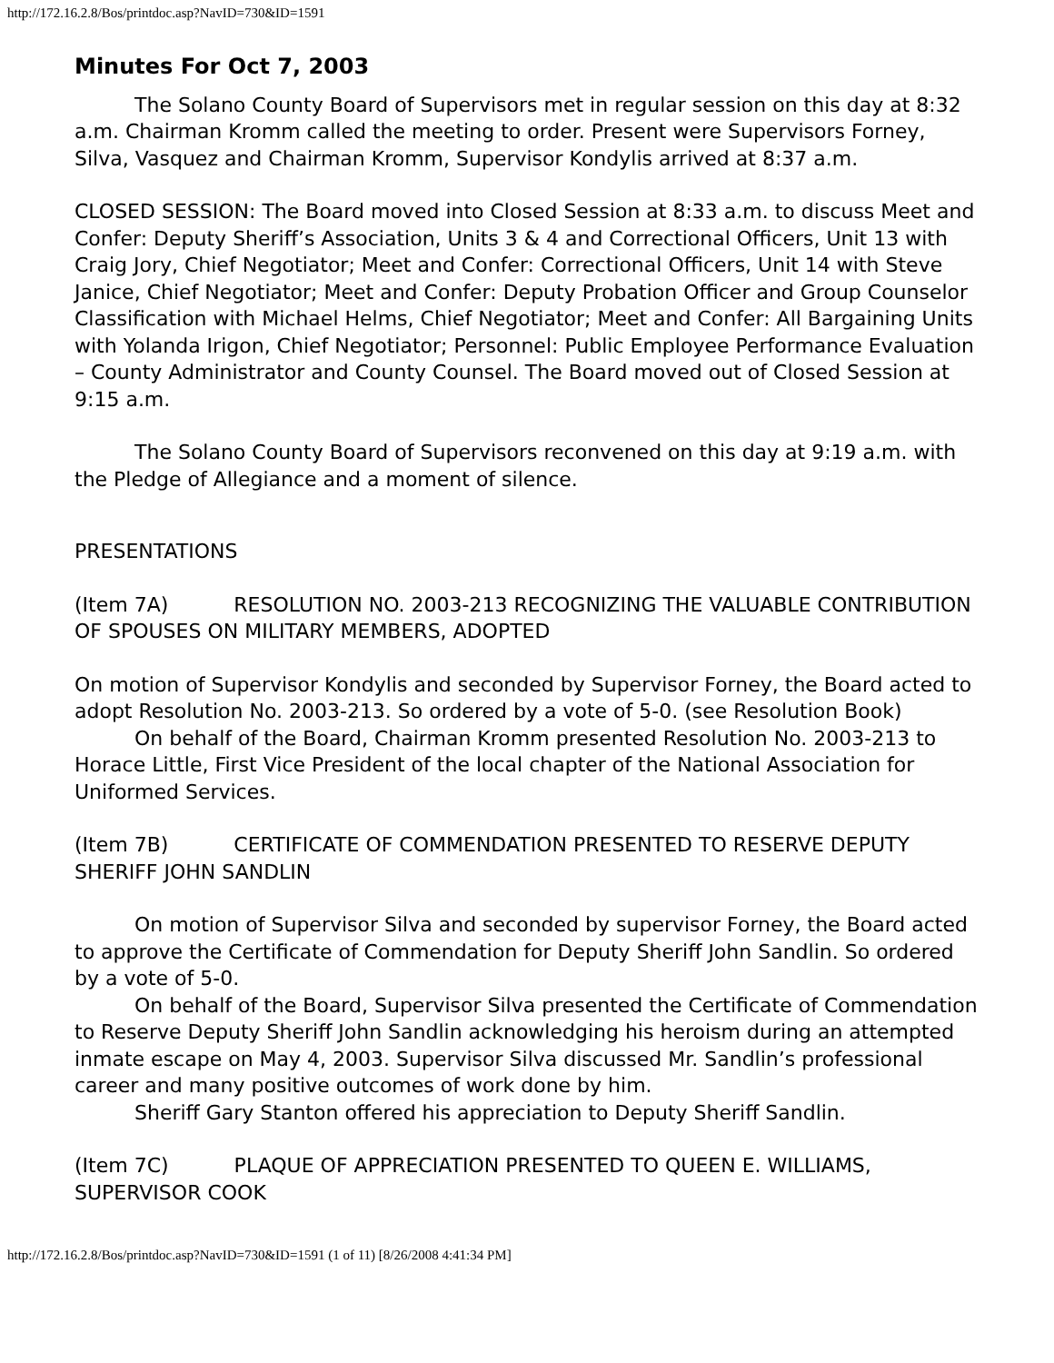http://172.16.2.8/Bos/printdoc.asp?NavID=730&ID=1591
Minutes For Oct 7, 2003
The Solano County Board of Supervisors met in regular session on this day at 8:32 a.m. Chairman Kromm called the meeting to order. Present were Supervisors Forney, Silva, Vasquez and Chairman Kromm, Supervisor Kondylis arrived at 8:37 a.m.
CLOSED SESSION: The Board moved into Closed Session at 8:33 a.m. to discuss Meet and Confer: Deputy Sheriff’s Association, Units 3 & 4 and Correctional Officers, Unit 13 with Craig Jory, Chief Negotiator; Meet and Confer: Correctional Officers, Unit 14 with Steve Janice, Chief Negotiator; Meet and Confer: Deputy Probation Officer and Group Counselor Classification with Michael Helms, Chief Negotiator; Meet and Confer: All Bargaining Units with Yolanda Irigon, Chief Negotiator; Personnel: Public Employee Performance Evaluation – County Administrator and County Counsel. The Board moved out of Closed Session at 9:15 a.m.
The Solano County Board of Supervisors reconvened on this day at 9:19 a.m. with the Pledge of Allegiance and a moment of silence.
PRESENTATIONS
(Item 7A) RESOLUTION NO. 2003-213 RECOGNIZING THE VALUABLE CONTRIBUTION OF SPOUSES ON MILITARY MEMBERS, ADOPTED
On motion of Supervisor Kondylis and seconded by Supervisor Forney, the Board acted to adopt Resolution No. 2003-213. So ordered by a vote of 5-0. (see Resolution Book)
On behalf of the Board, Chairman Kromm presented Resolution No. 2003-213 to Horace Little, First Vice President of the local chapter of the National Association for Uniformed Services.
(Item 7B) CERTIFICATE OF COMMENDATION PRESENTED TO RESERVE DEPUTY SHERIFF JOHN SANDLIN
On motion of Supervisor Silva and seconded by supervisor Forney, the Board acted to approve the Certificate of Commendation for Deputy Sheriff John Sandlin. So ordered by a vote of 5-0.
On behalf of the Board, Supervisor Silva presented the Certificate of Commendation to Reserve Deputy Sheriff John Sandlin acknowledging his heroism during an attempted inmate escape on May 4, 2003. Supervisor Silva discussed Mr. Sandlin’s professional career and many positive outcomes of work done by him.
Sheriff Gary Stanton offered his appreciation to Deputy Sheriff Sandlin.
(Item 7C) PLAQUE OF APPRECIATION PRESENTED TO QUEEN E. WILLIAMS, SUPERVISOR COOK
http://172.16.2.8/Bos/printdoc.asp?NavID=730&ID=1591 (1 of 11) [8/26/2008 4:41:34 PM]